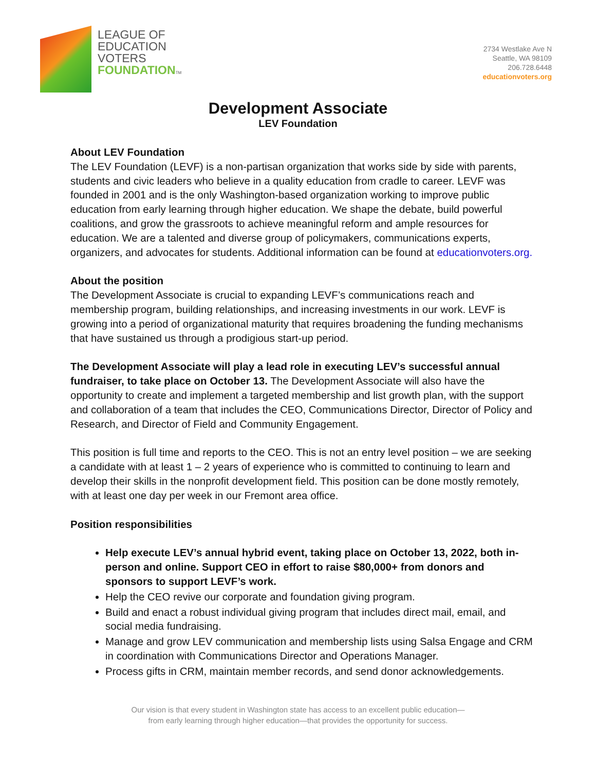LEAGUE OF
EDUCATION
VOTERS
FOUNDATION TM
2734 Westlake Ave N
Seattle, WA 98109
206.728.6448
educationvoters.org
Development Associate
LEV Foundation
About LEV Foundation
The LEV Foundation (LEVF) is a non-partisan organization that works side by side with parents, students and civic leaders who believe in a quality education from cradle to career. LEVF was founded in 2001 and is the only Washington-based organization working to improve public education from early learning through higher education. We shape the debate, build powerful coalitions, and grow the grassroots to achieve meaningful reform and ample resources for education. We are a talented and diverse group of policymakers, communications experts, organizers, and advocates for students. Additional information can be found at educationvoters.org.
About the position
The Development Associate is crucial to expanding LEVF’s communications reach and membership program, building relationships, and increasing investments in our work. LEVF is growing into a period of organizational maturity that requires broadening the funding mechanisms that have sustained us through a prodigious start-up period.
The Development Associate will play a lead role in executing LEV’s successful annual fundraiser, to take place on October 13. The Development Associate will also have the opportunity to create and implement a targeted membership and list growth plan, with the support and collaboration of a team that includes the CEO, Communications Director, Director of Policy and Research, and Director of Field and Community Engagement.
This position is full time and reports to the CEO. This is not an entry level position – we are seeking a candidate with at least 1 – 2 years of experience who is committed to continuing to learn and develop their skills in the nonprofit development field. This position can be done mostly remotely, with at least one day per week in our Fremont area office.
Position responsibilities
Help execute LEV’s annual hybrid event, taking place on October 13, 2022, both in-person and online. Support CEO in effort to raise $80,000+ from donors and sponsors to support LEVF’s work.
Help the CEO revive our corporate and foundation giving program.
Build and enact a robust individual giving program that includes direct mail, email, and social media fundraising.
Manage and grow LEV communication and membership lists using Salsa Engage and CRM in coordination with Communications Director and Operations Manager.
Process gifts in CRM, maintain member records, and send donor acknowledgements.
Our vision is that every student in Washington state has access to an excellent public education—
from early learning through higher education—that provides the opportunity for success.